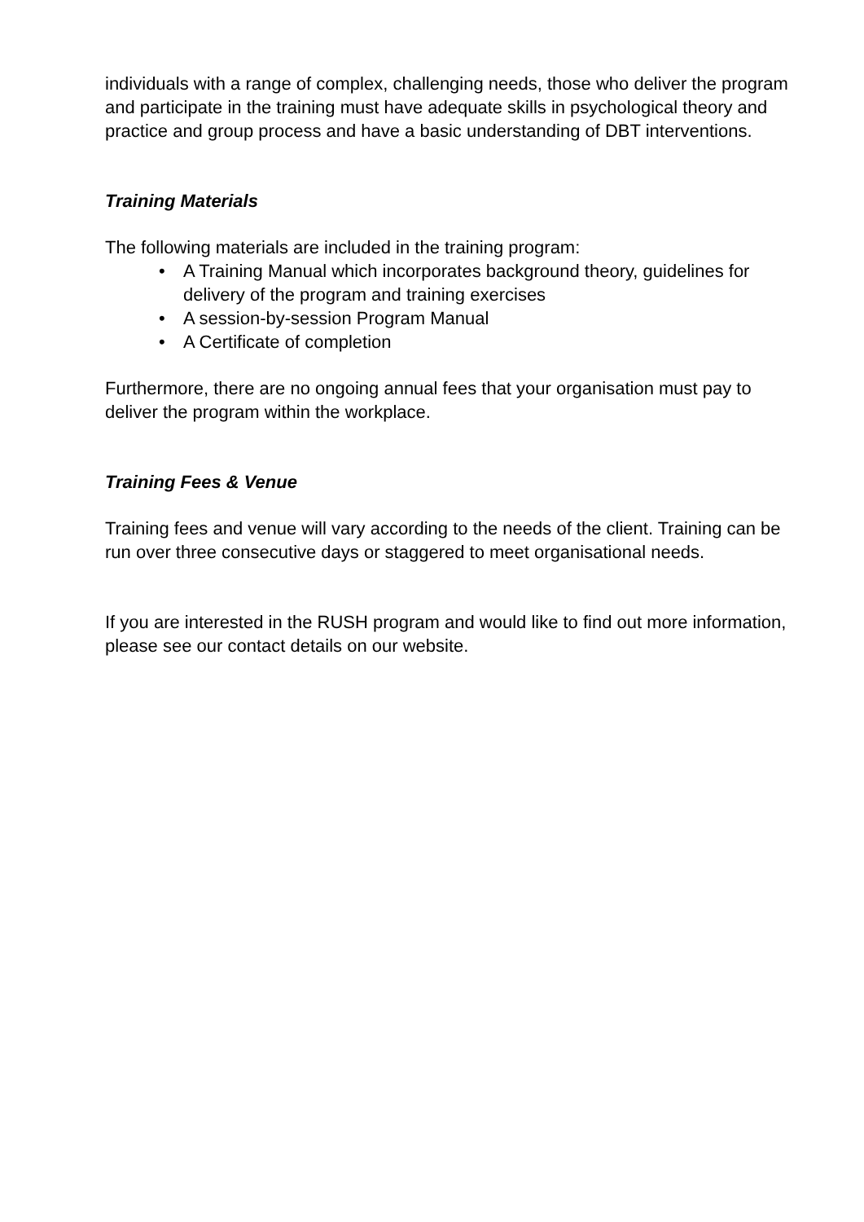individuals with a range of complex, challenging needs, those who deliver the program and participate in the training must have adequate skills in psychological theory and practice and group process and have a basic understanding of DBT interventions.
Training Materials
The following materials are included in the training program:
• A Training Manual which incorporates background theory, guidelines for delivery of the program and training exercises
• A session-by-session Program Manual
• A Certificate of completion
Furthermore, there are no ongoing annual fees that your organisation must pay to deliver the program within the workplace.
Training Fees & Venue
Training fees and venue will vary according to the needs of the client. Training can be run over three consecutive days or staggered to meet organisational needs.
If you are interested in the RUSH program and would like to find out more information, please see our contact details on our website.